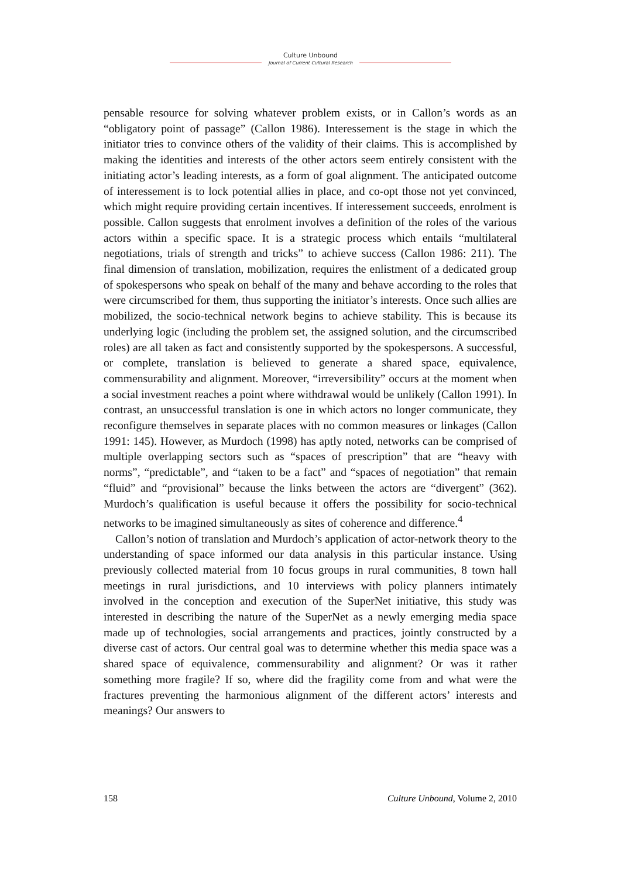Culture Unbound
Journal of Current Cultural Research
pensable resource for solving whatever problem exists, or in Callon’s words as an “obligatory point of passage” (Callon 1986). Interessement is the stage in which the initiator tries to convince others of the validity of their claims. This is accomplished by making the identities and interests of the other actors seem entirely consistent with the initiating actor’s leading interests, as a form of goal alignment. The anticipated outcome of interessement is to lock potential allies in place, and co-opt those not yet convinced, which might require providing certain incentives. If interessement succeeds, enrolment is possible. Callon suggests that enrolment involves a definition of the roles of the various actors within a specific space. It is a strategic process which entails “multilateral negotiations, trials of strength and tricks” to achieve success (Callon 1986: 211). The final dimension of translation, mobilization, requires the enlistment of a dedicated group of spokespersons who speak on behalf of the many and behave according to the roles that were circumscribed for them, thus supporting the initiator’s interests. Once such allies are mobilized, the socio-technical network begins to achieve stability. This is because its underlying logic (including the problem set, the assigned solution, and the circumscribed roles) are all taken as fact and consistently supported by the spokespersons. A successful, or complete, translation is believed to generate a shared space, equivalence, commensurability and alignment. Moreover, “irreversibility” occurs at the moment when a social investment reaches a point where withdrawal would be unlikely (Callon 1991). In contrast, an unsuccessful translation is one in which actors no longer communicate, they reconfigure themselves in separate places with no common measures or linkages (Callon 1991: 145). However, as Murdoch (1998) has aptly noted, networks can be comprised of multiple overlapping sectors such as “spaces of prescription” that are “heavy with norms”, “predictable”, and “taken to be a fact” and “spaces of negotiation” that remain “fluid” and “provisional” because the links between the actors are “divergent” (362). Murdoch’s qualification is useful because it offers the possibility for socio-technical networks to be imagined simultaneously as sites of coherence and difference.<sup>4</sup>
Callon’s notion of translation and Murdoch’s application of actor-network theory to the understanding of space informed our data analysis in this particular instance. Using previously collected material from 10 focus groups in rural communities, 8 town hall meetings in rural jurisdictions, and 10 interviews with policy planners intimately involved in the conception and execution of the SuperNet initiative, this study was interested in describing the nature of the SuperNet as a newly emerging media space made up of technologies, social arrangements and practices, jointly constructed by a diverse cast of actors. Our central goal was to determine whether this media space was a shared space of equivalence, commensurability and alignment? Or was it rather something more fragile? If so, where did the fragility come from and what were the fractures preventing the harmonious alignment of the different actors’ interests and meanings? Our answers to
158 Culture Unbound, Volume 2, 2010